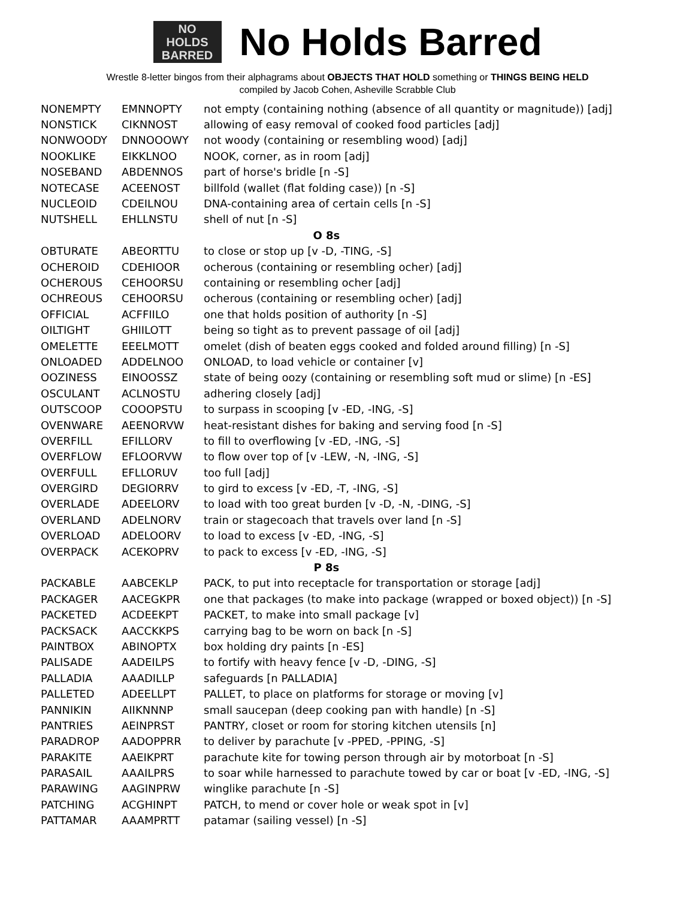NO
HOLDS
BARRED
No Holds Barred
Wrestle 8-letter bingos from their alphagrams about OBJECTS THAT HOLD something or THINGS BEING HELD
compiled by Jacob Cohen, Asheville Scrabble Club
| NONEMPTY | EMNNOPTY | not empty (containing nothing (absence of all quantity or magnitude)) [adj] |
| NONSTICK | CIKNNOST | allowing of easy removal of cooked food particles [adj] |
| NONWOODY | DNNOOOWY | not woody (containing or resembling wood) [adj] |
| NOOKLIKE | EIKKLNOO | NOOK, corner, as in room [adj] |
| NOSEBAND | ABDENNOS | part of horse's bridle [n -S] |
| NOTECASE | ACEENOST | billfold (wallet (flat folding case)) [n -S] |
| NUCLEOID | CDEILNOU | DNA-containing area of certain cells [n -S] |
| NUTSHELL | EHLLNSTU | shell of nut [n -S] |
| O 8s | | |
| OBTURATE | ABEORTTU | to close or stop up [v -D, -TING, -S] |
| OCHEROID | CDEHIOOR | ocherous (containing or resembling ocher) [adj] |
| OCHEROUS | CEHOORSU | containing or resembling ocher [adj] |
| OCHREOUS | CEHOORSU | ocherous (containing or resembling ocher) [adj] |
| OFFICIAL | ACFFIILO | one that holds position of authority [n -S] |
| OILTIGHT | GHIILOTT | being so tight as to prevent passage of oil [adj] |
| OMELETTE | EEELMOTT | omelet (dish of beaten eggs cooked and folded around filling) [n -S] |
| ONLOADED | ADDELNOO | ONLOAD, to load vehicle or container [v] |
| OOZINESS | EINOOSSZ | state of being oozy (containing or resembling soft mud or slime) [n -ES] |
| OSCULANT | ACLNOSTU | adhering closely [adj] |
| OUTSCOOP | COOOPSTU | to surpass in scooping [v -ED, -ING, -S] |
| OVENWARE | AEENORVW | heat-resistant dishes for baking and serving food [n -S] |
| OVERFILL | EFILLORV | to fill to overflowing [v -ED, -ING, -S] |
| OVERFLOW | EFLOORVW | to flow over top of [v -LEW, -N, -ING, -S] |
| OVERFULL | EFLLORUV | too full [adj] |
| OVERGIRD | DEGIORRV | to gird to excess [v -ED, -T, -ING, -S] |
| OVERLADE | ADEELORV | to load with too great burden [v -D, -N, -DING, -S] |
| OVERLAND | ADELNORV | train or stagecoach that travels over land [n -S] |
| OVERLOAD | ADELOORV | to load to excess [v -ED, -ING, -S] |
| OVERPACK | ACEKOPRV | to pack to excess [v -ED, -ING, -S] |
| P 8s | | |
| PACKABLE | AABCEKLP | PACK, to put into receptacle for transportation or storage [adj] |
| PACKAGER | AACEGKPR | one that packages (to make into package (wrapped or boxed object)) [n -S] |
| PACKETED | ACDEEKPT | PACKET, to make into small package [v] |
| PACKSACK | AACCKKPS | carrying bag to be worn on back [n -S] |
| PAINTBOX | ABINOPTX | box holding dry paints [n -ES] |
| PALISADE | AADEILPS | to fortify with heavy fence [v -D, -DING, -S] |
| PALLADIA | AAADILLP | safeguards [n PALLADIA] |
| PALLETED | ADEELLPT | PALLET, to place on platforms for storage or moving [v] |
| PANNIKIN | AIIKNNNP | small saucepan (deep cooking pan with handle) [n -S] |
| PANTRIES | AEINPRST | PANTRY, closet or room for storing kitchen utensils [n] |
| PARADROP | AADOPPRR | to deliver by parachute [v -PPED, -PPING, -S] |
| PARAKITE | AAEIKPRT | parachute kite for towing person through air by motorboat [n -S] |
| PARASAIL | AAAILPRS | to soar while harnessed to parachute towed by car or boat [v -ED, -ING, -S] |
| PARAWING | AAGINPRW | winglike parachute [n -S] |
| PATCHING | ACGHINPT | PATCH, to mend or cover hole or weak spot in [v] |
| PATTAMAR | AAAMPRTT | patamar (sailing vessel) [n -S] |